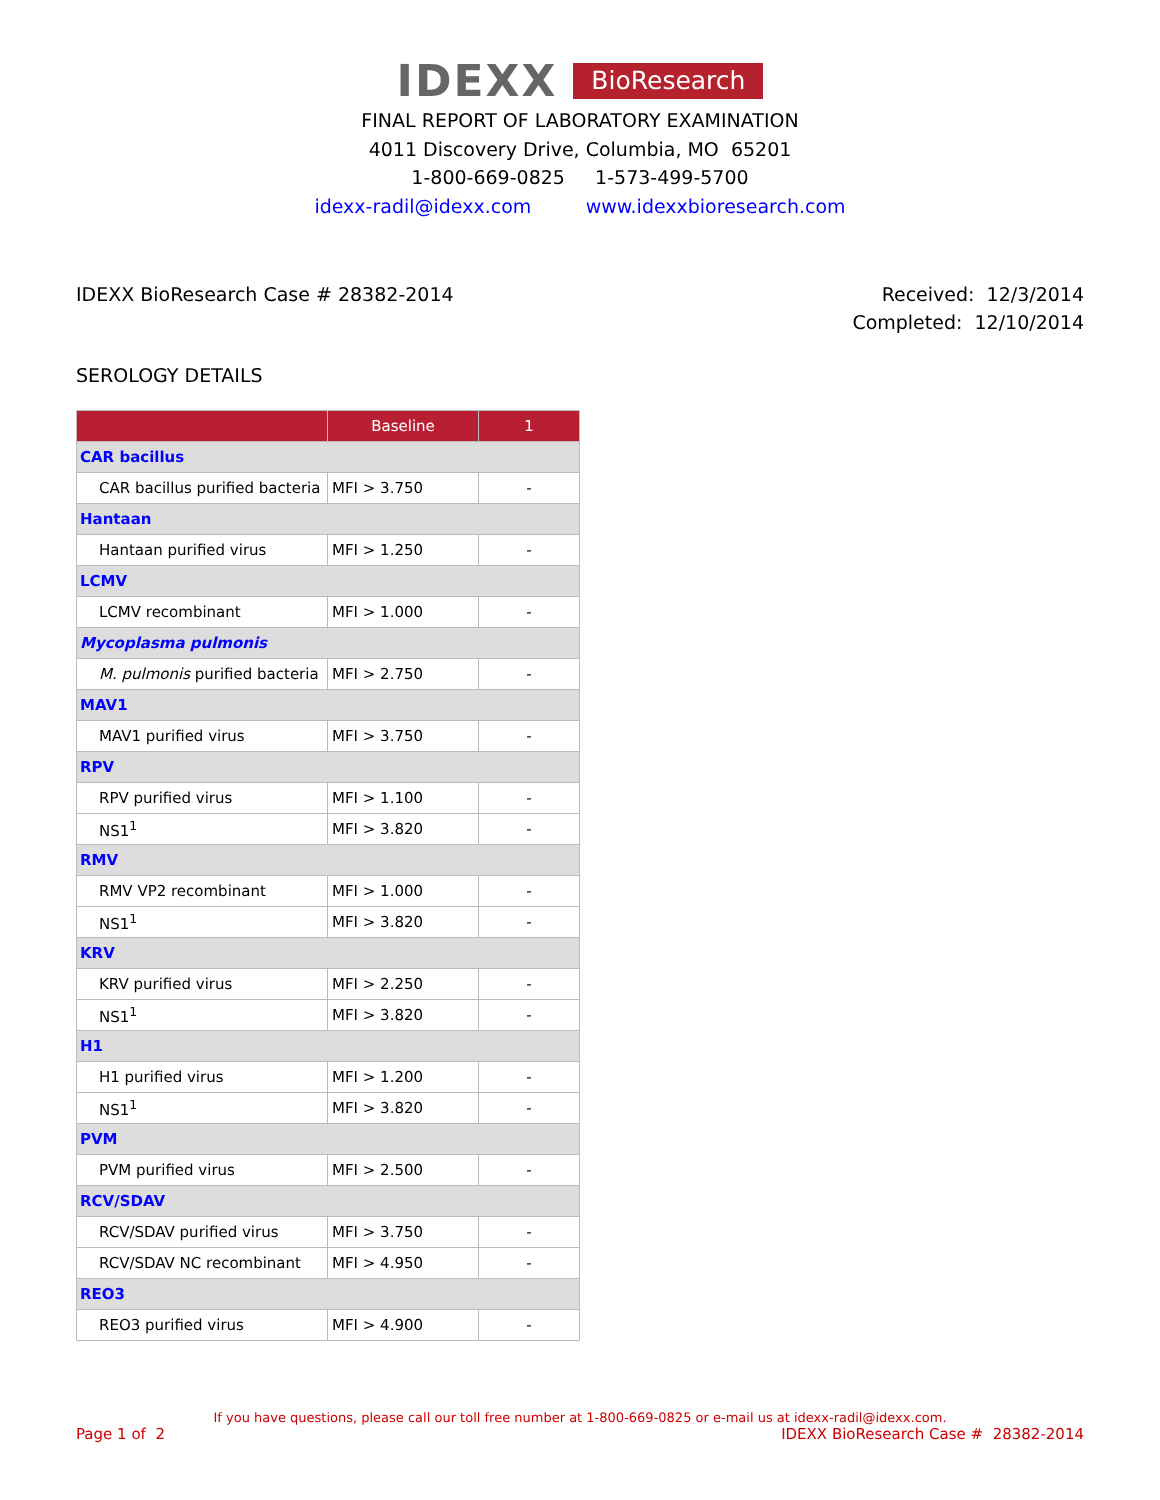IDEXX BioResearch
FINAL REPORT OF LABORATORY EXAMINATION
4011 Discovery Drive, Columbia, MO 65201
1-800-669-0825 1-573-499-5700
idexx-radil@idexx.com www.idexxbioresearch.com
IDEXX BioResearch Case # 28382-2014
Received: 12/3/2014
Completed: 12/10/2014
SEROLOGY DETAILS
| | Baseline | 1 |
| --- | --- | --- |
| CAR bacillus | | |
| CAR bacillus purified bacteria | MFI > 3.750 | - |
| Hantaan | | |
| Hantaan purified virus | MFI > 1.250 | - |
| LCMV | | |
| LCMV recombinant | MFI > 1.000 | - |
| Mycoplasma pulmonis | | |
| M. pulmonis purified bacteria | MFI > 2.750 | - |
| MAV1 | | |
| MAV1 purified virus | MFI > 3.750 | - |
| RPV | | |
| RPV purified virus | MFI > 1.100 | - |
| NS1<sup>1</sup> | MFI > 3.820 | - |
| RMV | | |
| RMV VP2 recombinant | MFI > 1.000 | - |
| NS1<sup>1</sup> | MFI > 3.820 | - |
| KRV | | |
| KRV purified virus | MFI > 2.250 | - |
| NS1<sup>1</sup> | MFI > 3.820 | - |
| H1 | | |
| H1 purified virus | MFI > 1.200 | - |
| NS1<sup>1</sup> | MFI > 3.820 | - |
| PVM | | |
| PVM purified virus | MFI > 2.500 | - |
| RCV/SDAV | | |
| RCV/SDAV purified virus | MFI > 3.750 | - |
| RCV/SDAV NC recombinant | MFI > 4.950 | - |
| REO3 | | |
| REO3 purified virus | MFI > 4.900 | - |
If you have questions, please call our toll free number at 1-800-669-0825 or e-mail us at idexx-radil@idexx.com.
Page 1 of 2 IDEXX BioResearch Case # 28382-2014